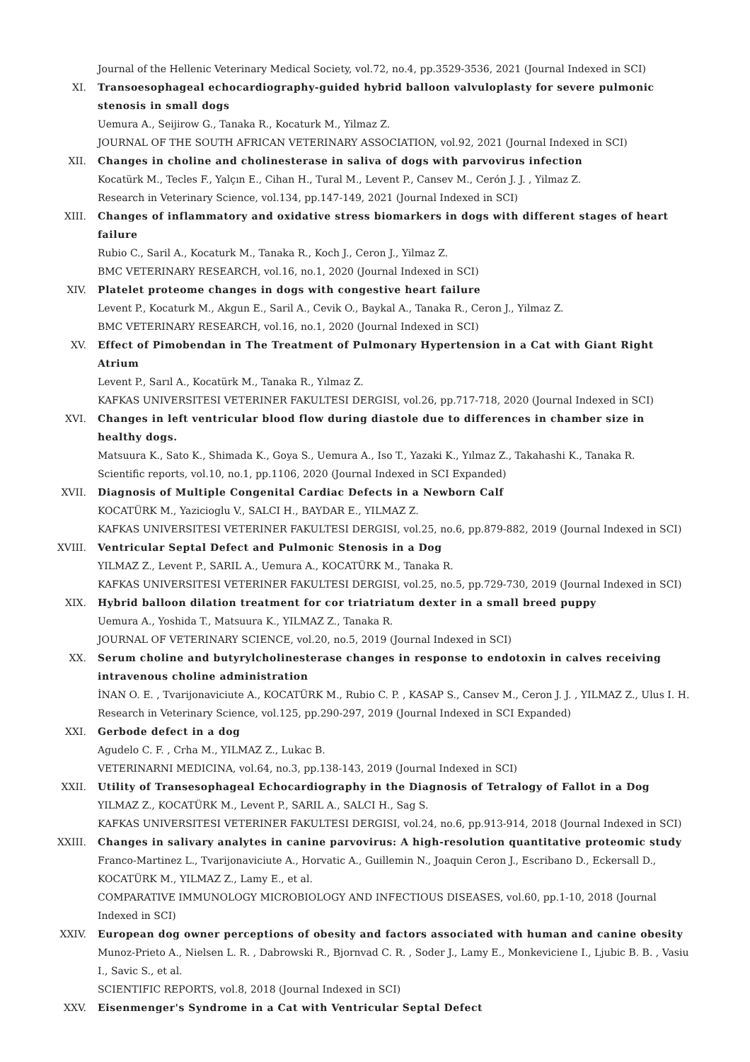Journal of the Hellenic Veterinary Medical Society, vol.72, no.4, pp.3529-3536, 2021 (Journal Indexed in SCI)
XI. Transoesophageal echocardiography-guided hybrid balloon valvuloplasty for severe pulmonic stenosis in small dogs
Uemura A., Seijirow G., Tanaka R., Kocaturk M., Yilmaz Z.
JOURNAL OF THE SOUTH AFRICAN VETERINARY ASSOCIATION, vol.92, 2021 (Journal Indexed in SCI)
XII. Changes in choline and cholinesterase in saliva of dogs with parvovirus infection
Kocatürk M., Tecles F., Yalçın E., Cihan H., Tural M., Levent P., Cansev M., Cerón J. J. , Yilmaz Z.
Research in Veterinary Science, vol.134, pp.147-149, 2021 (Journal Indexed in SCI)
XIII. Changes of inflammatory and oxidative stress biomarkers in dogs with different stages of heart failure
Rubio C., Saril A., Kocaturk M., Tanaka R., Koch J., Ceron J., Yilmaz Z.
BMC VETERINARY RESEARCH, vol.16, no.1, 2020 (Journal Indexed in SCI)
XIV. Platelet proteome changes in dogs with congestive heart failure
Levent P., Kocaturk M., Akgun E., Saril A., Cevik O., Baykal A., Tanaka R., Ceron J., Yilmaz Z.
BMC VETERINARY RESEARCH, vol.16, no.1, 2020 (Journal Indexed in SCI)
XV. Effect of Pimobendan in The Treatment of Pulmonary Hypertension in a Cat with Giant Right Atrium
Levent P., Sarıl A., Kocatürk M., Tanaka R., Yılmaz Z.
KAFKAS UNIVERSITESI VETERINER FAKULTESI DERGISI, vol.26, pp.717-718, 2020 (Journal Indexed in SCI)
XVI. Changes in left ventricular blood flow during diastole due to differences in chamber size in healthy dogs.
Matsuura K., Sato K., Shimada K., Goya S., Uemura A., Iso T., Yazaki K., Yılmaz Z., Takahashi K., Tanaka R.
Scientific reports, vol.10, no.1, pp.1106, 2020 (Journal Indexed in SCI Expanded)
XVII. Diagnosis of Multiple Congenital Cardiac Defects in a Newborn Calf
KOCATÜRK M., Yazicioglu V., SALCI H., BAYDAR E., YILMAZ Z.
KAFKAS UNIVERSITESI VETERINER FAKULTESI DERGISI, vol.25, no.6, pp.879-882, 2019 (Journal Indexed in SCI)
XVIII. Ventricular Septal Defect and Pulmonic Stenosis in a Dog
YILMAZ Z., Levent P., SARIL A., Uemura A., KOCATÜRK M., Tanaka R.
KAFKAS UNIVERSITESI VETERINER FAKULTESI DERGISI, vol.25, no.5, pp.729-730, 2019 (Journal Indexed in SCI)
XIX. Hybrid balloon dilation treatment for cor triatriatum dexter in a small breed puppy
Uemura A., Yoshida T., Matsuura K., YILMAZ Z., Tanaka R.
JOURNAL OF VETERINARY SCIENCE, vol.20, no.5, 2019 (Journal Indexed in SCI)
XX. Serum choline and butyrylcholinesterase changes in response to endotoxin in calves receiving intravenous choline administration
İNAN O. E. , Tvarijonaviciute A., KOCATÜRK M., Rubio C. P. , KASAP S., Cansev M., Ceron J. J. , YILMAZ Z., Ulus I. H.
Research in Veterinary Science, vol.125, pp.290-297, 2019 (Journal Indexed in SCI Expanded)
XXI. Gerbode defect in a dog
Agudelo C. F. , Crha M., YILMAZ Z., Lukac B.
VETERINARNI MEDICINA, vol.64, no.3, pp.138-143, 2019 (Journal Indexed in SCI)
XXII. Utility of Transesophageal Echocardiography in the Diagnosis of Tetralogy of Fallot in a Dog
YILMAZ Z., KOCATÜRK M., Levent P., SARIL A., SALCI H., Sag S.
KAFKAS UNIVERSITESI VETERINER FAKULTESI DERGISI, vol.24, no.6, pp.913-914, 2018 (Journal Indexed in SCI)
XXIII. Changes in salivary analytes in canine parvovirus: A high-resolution quantitative proteomic study
Franco-Martinez L., Tvarijonaviciute A., Horvatic A., Guillemin N., Joaquin Ceron J., Escribano D., Eckersall D., KOCATÜRK M., YILMAZ Z., Lamy E., et al.
COMPARATIVE IMMUNOLOGY MICROBIOLOGY AND INFECTIOUS DISEASES, vol.60, pp.1-10, 2018 (Journal Indexed in SCI)
XXIV. European dog owner perceptions of obesity and factors associated with human and canine obesity
Munoz-Prieto A., Nielsen L. R. , Dabrowski R., Bjornvad C. R. , Soder J., Lamy E., Monkeviciene I., Ljubic B. B. , Vasiu I., Savic S., et al.
SCIENTIFIC REPORTS, vol.8, 2018 (Journal Indexed in SCI)
XXV. Eisenmenger's Syndrome in a Cat with Ventricular Septal Defect